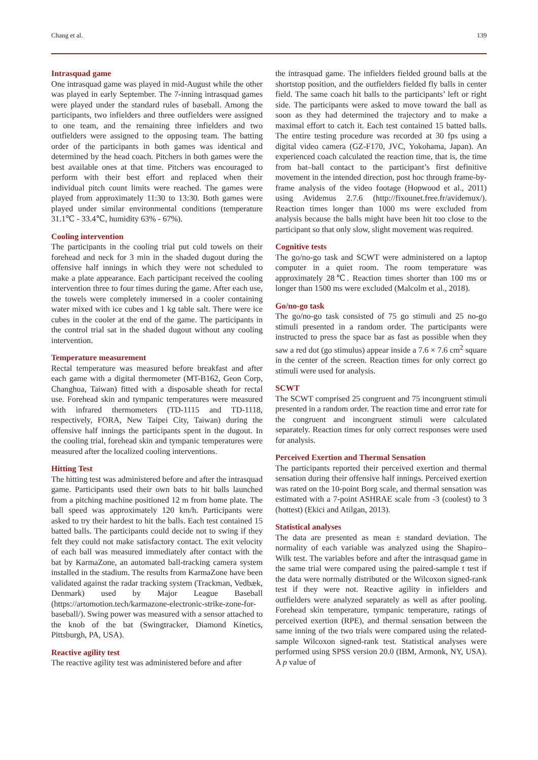Chang et al. 139
Intrasquad game
One intrasquad game was played in mid-August while the other was played in early September. The 7-inning intrasquad games were played under the standard rules of baseball. Among the participants, two infielders and three outfielders were assigned to one team, and the remaining three infielders and two outfielders were assigned to the opposing team. The batting order of the participants in both games was identical and determined by the head coach. Pitchers in both games were the best available ones at that time. Pitchers was encouraged to perform with their best effort and replaced when their individual pitch count limits were reached. The games were played from approximately 11:30 to 13:30. Both games were played under similar environmental conditions (temperature 31.1℃ - 33.4℃, humidity 63% - 67%).
Cooling intervention
The participants in the cooling trial put cold towels on their forehead and neck for 3 min in the shaded dugout during the offensive half innings in which they were not scheduled to make a plate appearance. Each participant received the cooling intervention three to four times during the game. After each use, the towels were completely immersed in a cooler containing water mixed with ice cubes and 1 kg table salt. There were ice cubes in the cooler at the end of the game. The participants in the control trial sat in the shaded dugout without any cooling intervention.
Temperature measurement
Rectal temperature was measured before breakfast and after each game with a digital thermometer (MT-B162, Geon Corp, Changhua, Taiwan) fitted with a disposable sheath for rectal use. Forehead skin and tympanic temperatures were measured with infrared thermometers (TD-1115 and TD-1118, respectively, FORA, New Taipei City, Taiwan) during the offensive half innings the participants spent in the dugout. In the cooling trial, forehead skin and tympanic temperatures were measured after the localized cooling interventions.
Hitting Test
The hitting test was administered before and after the intrasquad game. Participants used their own bats to hit balls launched from a pitching machine positioned 12 m from home plate. The ball speed was approximately 120 km/h. Participants were asked to try their hardest to hit the balls. Each test contained 15 batted balls. The participants could decide not to swing if they felt they could not make satisfactory contact. The exit velocity of each ball was measured immediately after contact with the bat by KarmaZone, an automated ball-tracking camera system installed in the stadium. The results from KarmaZone have been validated against the radar tracking system (Trackman, Vedbæk, Denmark) used by Major League Baseball (https://artomotion.tech/karmazone-electronic-strike-zone-for-baseball/). Swing power was measured with a sensor attached to the knob of the bat (Swingtracker, Diamond Kinetics, Pittsburgh, PA, USA).
Reactive agility test
The reactive agility test was administered before and after
the intrasquad game. The infielders fielded ground balls at the shortstop position, and the outfielders fielded fly balls in center field. The same coach hit balls to the participants’ left or right side. The participants were asked to move toward the ball as soon as they had determined the trajectory and to make a maximal effort to catch it. Each test contained 15 batted balls. The entire testing procedure was recorded at 30 fps using a digital video camera (GZ-F170, JVC, Yokohama, Japan). An experienced coach calculated the reaction time, that is, the time from bat–ball contact to the participant’s first definitive movement in the intended direction, post hoc through frame-by-frame analysis of the video footage (Hopwood et al., 2011) using Avidemus 2.7.6 (http://fixounet.free.fr/avidemux/). Reaction times longer than 1000 ms were excluded from analysis because the balls might have been hit too close to the participant so that only slow, slight movement was required.
Cognitive tests
The go/no-go task and SCWT were administered on a laptop computer in a quiet room. The room temperature was approximately 28℃. Reaction times shorter than 100 ms or longer than 1500 ms were excluded (Malcolm et al., 2018).
Go/no-go task
The go/no-go task consisted of 75 go stimuli and 25 no-go stimuli presented in a random order. The participants were instructed to press the space bar as fast as possible when they saw a red dot (go stimulus) appear inside a 7.6 × 7.6 cm<sup>2</sup> square in the center of the screen. Reaction times for only correct go stimuli were used for analysis.
SCWT
The SCWT comprised 25 congruent and 75 incongruent stimuli presented in a random order. The reaction time and error rate for the congruent and incongruent stimuli were calculated separately. Reaction times for only correct responses were used for analysis.
Perceived Exertion and Thermal Sensation
The participants reported their perceived exertion and thermal sensation during their offensive half innings. Perceived exertion was rated on the 10-point Borg scale, and thermal sensation was estimated with a 7-point ASHRAE scale from -3 (coolest) to 3 (hottest) (Ekici and Atilgan, 2013).
Statistical analyses
The data are presented as mean ± standard deviation. The normality of each variable was analyzed using the Shapiro–Wilk test. The variables before and after the intrasquad game in the same trial were compared using the paired-sample t test if the data were normally distributed or the Wilcoxon signed-rank test if they were not. Reactive agility in infielders and outfielders were analyzed separately as well as after pooling. Forehead skin temperature, tympanic temperature, ratings of perceived exertion (RPE), and thermal sensation between the same inning of the two trials were compared using the related-sample Wilcoxon signed-rank test. Statistical analyses were performed using SPSS version 20.0 (IBM, Armonk, NY, USA). A p value of